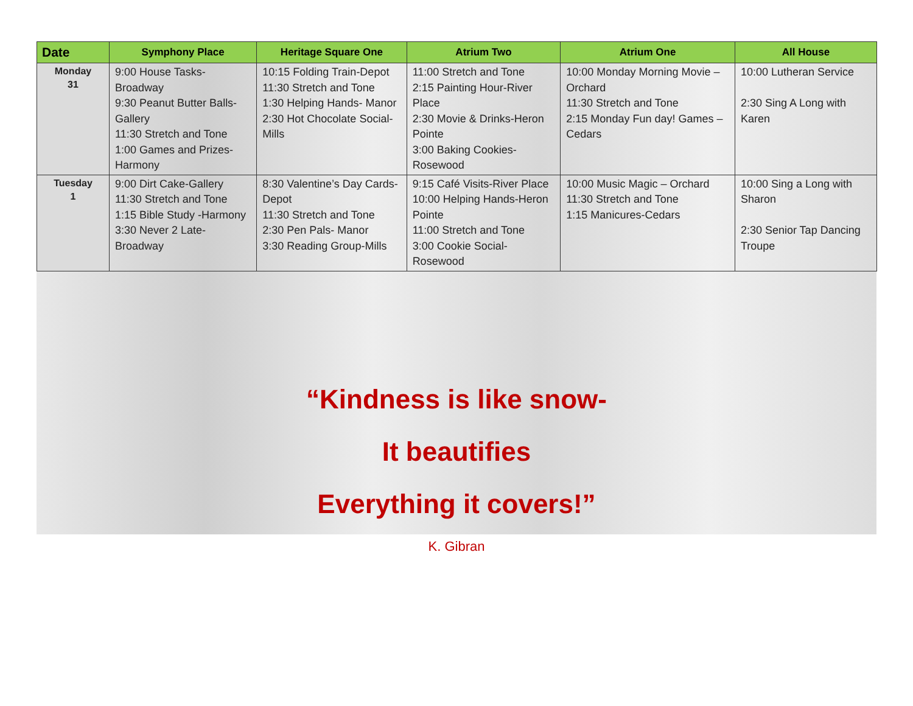| Date | Symphony Place | Heritage Square One | Atrium Two | Atrium One | All House |
| --- | --- | --- | --- | --- | --- |
| Monday 31 | 9:00 House Tasks-Broadway 9:30 Peanut Butter Balls-Gallery 11:30 Stretch and Tone 1:00 Games and Prizes-Harmony | 10:15 Folding Train-Depot 11:30 Stretch and Tone 1:30 Helping Hands- Manor 2:30 Hot Chocolate Social-Mills | 11:00 Stretch and Tone 2:15 Painting Hour-River Place 2:30 Movie & Drinks-Heron Pointe 3:00 Baking Cookies-Rosewood | 10:00 Monday Morning Movie – Orchard 11:30 Stretch and Tone 2:15 Monday Fun day! Games – Cedars | 10:00 Lutheran Service 2:30 Sing A Long with Karen |
| Tuesday 1 | 9:00 Dirt Cake-Gallery 11:30 Stretch and Tone 1:15 Bible Study -Harmony 3:30 Never 2 Late-Broadway | 8:30 Valentine’s Day Cards-Depot 11:30 Stretch and Tone 2:30 Pen Pals- Manor 3:30 Reading Group-Mills | 9:15 Café Visits-River Place 10:00 Helping Hands-Heron Pointe 11:00 Stretch and Tone 3:00 Cookie Social-Rosewood | 10:00 Music Magic – Orchard 11:30 Stretch and Tone 1:15 Manicures-Cedars | 10:00 Sing a Long with Sharon 2:30 Senior Tap Dancing Troupe |
“Kindness is like snow-
It beautifies
Everything it covers!”
K. Gibran